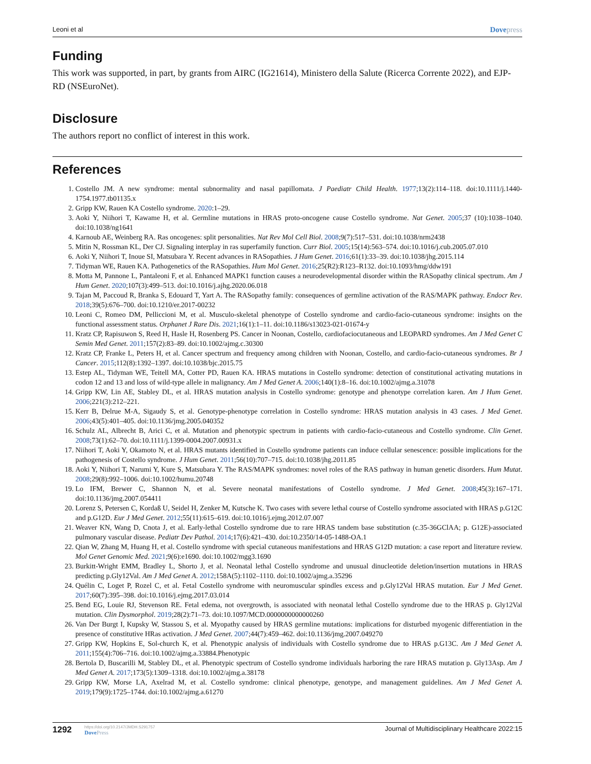Leoni et al Dovepress
Funding
This work was supported, in part, by grants from AIRC (IG21614), Ministero della Salute (Ricerca Corrente 2022), and EJP-RD (NSEuroNet).
Disclosure
The authors report no conflict of interest in this work.
References
1. Costello JM. A new syndrome: mental subnormality and nasal papillomata. J Paediatr Child Health. 1977;13(2):114–118. doi:10.1111/j.1440-1754.1977.tb01135.x
2. Gripp KW, Rauen KA Costello syndrome. 2020:1–29.
3. Aoki Y, Niihori T, Kawame H, et al. Germline mutations in HRAS proto-oncogene cause Costello syndrome. Nat Genet. 2005;37 (10):1038–1040. doi:10.1038/ng1641
4. Karnoub AE, Weinberg RA. Ras oncogenes: split personalities. Nat Rev Mol Cell Biol. 2008;9(7):517–531. doi:10.1038/nrm2438
5. Mitin N, Rossman KL, Der CJ. Signaling interplay in ras superfamily function. Curr Biol. 2005;15(14):563–574. doi:10.1016/j.cub.2005.07.010
6. Aoki Y, Niihori T, Inoue SI, Matsubara Y. Recent advances in RASopathies. J Hum Genet. 2016;61(1):33–39. doi:10.1038/jhg.2015.114
7. Tidyman WE, Rauen KA. Pathogenetics of the RASopathies. Hum Mol Genet. 2016;25(R2):R123–R132. doi:10.1093/hmg/ddw191
8. Motta M, Pannone L, Pantaleoni F, et al. Enhanced MAPK1 function causes a neurodevelopmental disorder within the RASopathy clinical spectrum. Am J Hum Genet. 2020;107(3):499–513. doi:10.1016/j.ajhg.2020.06.018
9. Tajan M, Paccoud R, Branka S, Edouard T, Yart A. The RASopathy family: consequences of germline activation of the RAS/MAPK pathway. Endocr Rev. 2018;39(5):676–700. doi:10.1210/er.2017-00232
10. Leoni C, Romeo DM, Pelliccioni M, et al. Musculo-skeletal phenotype of Costello syndrome and cardio-facio-cutaneous syndrome: insights on the functional assessment status. Orphanet J Rare Dis. 2021;16(1):1–11. doi:10.1186/s13023-021-01674-y
11. Kratz CP, Rapisuwon S, Reed H, Hasle H, Rosenberg PS. Cancer in Noonan, Costello, cardiofaciocutaneous and LEOPARD syndromes. Am J Med Genet C Semin Med Genet. 2011;157(2):83–89. doi:10.1002/ajmg.c.30300
12. Kratz CP, Franke L, Peters H, et al. Cancer spectrum and frequency among children with Noonan, Costello, and cardio-facio-cutaneous syndromes. Br J Cancer. 2015;112(8):1392–1397. doi:10.1038/bjc.2015.75
13. Estep AL, Tidyman WE, Teitell MA, Cotter PD, Rauen KA. HRAS mutations in Costello syndrome: detection of constitutional activating mutations in codon 12 and 13 and loss of wild-type allele in malignancy. Am J Med Genet A. 2006;140(1):8–16. doi:10.1002/ajmg.a.31078
14. Gripp KW, Lin AE, Stabley DL, et al. HRAS mutation analysis in Costello syndrome: genotype and phenotype correlation karen. Am J Hum Genet. 2006;221(3):212–221.
15. Kerr B, Delrue M-A, Sigaudy S, et al. Genotype-phenotype correlation in Costello syndrome: HRAS mutation analysis in 43 cases. J Med Genet. 2006;43(5):401–405. doi:10.1136/jmg.2005.040352
16. Schulz AL, Albrecht B, Arici C, et al. Mutation and phenotypic spectrum in patients with cardio-facio-cutaneous and Costello syndrome. Clin Genet. 2008;73(1):62–70. doi:10.1111/j.1399-0004.2007.00931.x
17. Niihori T, Aoki Y, Okamoto N, et al. HRAS mutants identified in Costello syndrome patients can induce cellular senescence: possible implications for the pathogenesis of Costello syndrome. J Hum Genet. 2011;56(10):707–715. doi:10.1038/jhg.2011.85
18. Aoki Y, Niihori T, Narumi Y, Kure S, Matsubara Y. The RAS/MAPK syndromes: novel roles of the RAS pathway in human genetic disorders. Hum Mutat. 2008;29(8):992–1006. doi:10.1002/humu.20748
19. Lo IFM, Brewer C, Shannon N, et al. Severe neonatal manifestations of Costello syndrome. J Med Genet. 2008;45(3):167–171. doi:10.1136/jmg.2007.054411
20. Lorenz S, Petersen C, Kordaß U, Seidel H, Zenker M, Kutsche K. Two cases with severe lethal course of Costello syndrome associated with HRAS p.G12C and p.G12D. Eur J Med Genet. 2012;55(11):615–619. doi:10.1016/j.ejmg.2012.07.007
21. Weaver KN, Wang D, Cnota J, et al. Early-lethal Costello syndrome due to rare HRAS tandem base substitution (c.35-36GClAA; p. G12E)-associated pulmonary vascular disease. Pediatr Dev Pathol. 2014;17(6):421–430. doi:10.2350/14-05-1488-OA.1
22. Qian W, Zhang M, Huang H, et al. Costello syndrome with special cutaneous manifestations and HRAS G12D mutation: a case report and literature review. Mol Genet Genomic Med. 2021;9(6):e1690. doi:10.1002/mgg3.1690
23. Burkitt-Wright EMM, Bradley L, Shorto J, et al. Neonatal lethal Costello syndrome and unusual dinucleotide deletion/insertion mutations in HRAS predicting p.Gly12Val. Am J Med Genet A. 2012;158A(5):1102–1110. doi:10.1002/ajmg.a.35296
24. Quélin C, Loget P, Rozel C, et al. Fetal Costello syndrome with neuromuscular spindles excess and p.Gly12Val HRAS mutation. Eur J Med Genet. 2017;60(7):395–398. doi:10.1016/j.ejmg.2017.03.014
25. Bend EG, Louie RJ, Stevenson RE. Fetal edema, not overgrowth, is associated with neonatal lethal Costello syndrome due to the HRAS p. Gly12Val mutation. Clin Dysmorphol. 2019;28(2):71–73. doi:10.1097/MCD.0000000000000260
26. Van Der Burgt I, Kupsky W, Stassou S, et al. Myopathy caused by HRAS germline mutations: implications for disturbed myogenic differentiation in the presence of constitutive HRas activation. J Med Genet. 2007;44(7):459–462. doi:10.1136/jmg.2007.049270
27. Gripp KW, Hopkins E, Sol-church K, et al. Phenotypic analysis of individuals with Costello syndrome due to HRAS p.G13C. Am J Med Genet A. 2011;155(4):706–716. doi:10.1002/ajmg.a.33884.Phenotypic
28. Bertola D, Buscarilli M, Stabley DL, et al. Phenotypic spectrum of Costello syndrome individuals harboring the rare HRAS mutation p. Gly13Asp. Am J Med Genet A. 2017;173(5):1309–1318. doi:10.1002/ajmg.a.38178
29. Gripp KW, Morse LA, Axelrad M, et al. Costello syndrome: clinical phenotype, genotype, and management guidelines. Am J Med Genet A. 2019;179(9):1725–1744. doi:10.1002/ajmg.a.61270
1292
https://doi.org/10.2147/JMDH.S291757
DovePress
Journal of Multidisciplinary Healthcare 2022:15